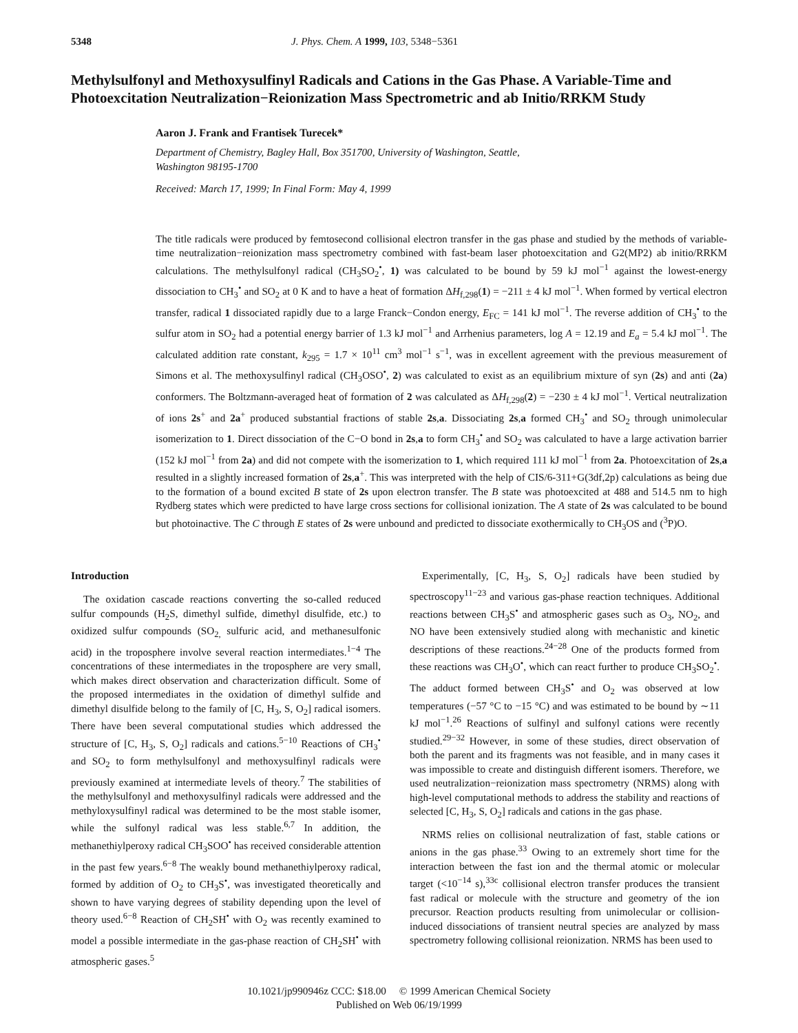5348 J. Phys. Chem. A 1999, 103, 5348−5361
Methylsulfonyl and Methoxysulfinyl Radicals and Cations in the Gas Phase. A Variable-Time and Photoexcitation Neutralization−Reionization Mass Spectrometric and ab Initio/RRKM Study
Aaron J. Frank and Frantisek Turecek*
Department of Chemistry, Bagley Hall, Box 351700, University of Washington, Seattle, Washington 98195-1700
Received: March 17, 1999; In Final Form: May 4, 1999
The title radicals were produced by femtosecond collisional electron transfer in the gas phase and studied by the methods of variable-time neutralization−reionization mass spectrometry combined with fast-beam laser photoexcitation and G2(MP2) ab initio/RRKM calculations. The methylsulfonyl radical (CH<sub>3</sub>SO<sub>2</sub><sup>•</sup>, 1) was calculated to be bound by 59 kJ mol<sup>−1</sup> against the lowest-energy dissociation to CH<sub>3</sub><sup>•</sup> and SO<sub>2</sub> at 0 K and to have a heat of formation ΔH<sub>f,298</sub>(1) = −211 ± 4 kJ mol<sup>−1</sup>. When formed by vertical electron transfer, radical 1 dissociated rapidly due to a large Franck−Condon energy, E<sub>FC</sub> = 141 kJ mol<sup>−1</sup>. The reverse addition of CH<sub>3</sub><sup>•</sup> to the sulfur atom in SO<sub>2</sub> had a potential energy barrier of 1.3 kJ mol<sup>−1</sup> and Arrhenius parameters, log A = 12.19 and E<sub>a</sub> = 5.4 kJ mol<sup>−1</sup>. The calculated addition rate constant, k<sub>295</sub> = 1.7 × 10<sup>11</sup> cm<sup>3</sup> mol<sup>−1</sup> s<sup>−1</sup>, was in excellent agreement with the previous measurement of Simons et al. The methoxysulfinyl radical (CH<sub>3</sub>OSO<sup>•</sup>, 2) was calculated to exist as an equilibrium mixture of syn (2s) and anti (2a) conformers. The Boltzmann-averaged heat of formation of 2 was calculated as ΔH<sub>f,298</sub>(2) = −230 ± 4 kJ mol<sup>−1</sup>. Vertical neutralization of ions 2s<sup>+</sup> and 2a<sup>+</sup> produced substantial fractions of stable 2s,a. Dissociating 2s,a formed CH<sub>3</sub><sup>•</sup> and SO<sub>2</sub> through unimolecular isomerization to 1. Direct dissociation of the C−O bond in 2s,a to form CH<sub>3</sub><sup>•</sup> and SO<sub>2</sub> was calculated to have a large activation barrier (152 kJ mol<sup>−1</sup> from 2a) and did not compete with the isomerization to 1, which required 111 kJ mol<sup>−1</sup> from 2a. Photoexcitation of 2s,a resulted in a slightly increased formation of 2s,a<sup>+</sup>. This was interpreted with the help of CIS/6-311+G(3df,2p) calculations as being due to the formation of a bound excited B state of 2s upon electron transfer. The B state was photoexcited at 488 and 514.5 nm to high Rydberg states which were predicted to have large cross sections for collisional ionization. The A state of 2s was calculated to be bound but photoinactive. The C through E states of 2s were unbound and predicted to dissociate exothermically to CH<sub>3</sub>OS and (<sup>3</sup>P)O.
Introduction
The oxidation cascade reactions converting the so-called reduced sulfur compounds (H<sub>2</sub>S, dimethyl sulfide, dimethyl disulfide, etc.) to oxidized sulfur compounds (SO<sub>2,</sub> sulfuric acid, and methanesulfonic acid) in the troposphere involve several reaction intermediates.<sup>1−4</sup> The concentrations of these intermediates in the troposphere are very small, which makes direct observation and characterization difficult. Some of the proposed intermediates in the oxidation of dimethyl sulfide and dimethyl disulfide belong to the family of [C, H<sub>3</sub>, S, O<sub>2</sub>] radical isomers. There have been several computational studies which addressed the structure of [C, H<sub>3</sub>, S, O<sub>2</sub>] radicals and cations.<sup>5−10</sup> Reactions of CH<sub>3</sub><sup>•</sup> and SO<sub>2</sub> to form methylsulfonyl and methoxysulfinyl radicals were previously examined at intermediate levels of theory.<sup>7</sup> The stabilities of the methylsulfonyl and methoxysulfinyl radicals were addressed and the methyloxysulfinyl radical was determined to be the most stable isomer, while the sulfonyl radical was less stable.<sup>6,7</sup> In addition, the methanethiylperoxy radical CH<sub>3</sub>SOO<sup>•</sup> has received considerable attention in the past few years.<sup>6−8</sup> The weakly bound methanethiylperoxy radical, formed by addition of O<sub>2</sub> to CH<sub>3</sub>S<sup>•</sup>, was investigated theoretically and shown to have varying degrees of stability depending upon the level of theory used.<sup>6−8</sup> Reaction of CH<sub>2</sub>SH<sup>•</sup> with O<sub>2</sub> was recently examined to model a possible intermediate in the gas-phase reaction of CH<sub>2</sub>SH<sup>•</sup> with atmospheric gases.<sup>5</sup>
Experimentally, [C, H<sub>3</sub>, S, O<sub>2</sub>] radicals have been studied by spectroscopy<sup>11−23</sup> and various gas-phase reaction techniques. Additional reactions between CH<sub>3</sub>S<sup>•</sup> and atmospheric gases such as O<sub>3</sub>, NO<sub>2</sub>, and NO have been extensively studied along with mechanistic and kinetic descriptions of these reactions.<sup>24−28</sup> One of the products formed from these reactions was CH<sub>3</sub>O<sup>•</sup>, which can react further to produce CH<sub>3</sub>SO<sub>2</sub><sup>•</sup>. The adduct formed between CH<sub>3</sub>S<sup>•</sup> and O<sub>2</sub> was observed at low temperatures (−57 °C to −15 °C) and was estimated to be bound by ∼11 kJ mol<sup>−1</sup>.<sup>26</sup> Reactions of sulfinyl and sulfonyl cations were recently studied.<sup>29−32</sup> However, in some of these studies, direct observation of both the parent and its fragments was not feasible, and in many cases it was impossible to create and distinguish different isomers. Therefore, we used neutralization−reionization mass spectrometry (NRMS) along with high-level computational methods to address the stability and reactions of selected [C, H<sub>3</sub>, S, O<sub>2</sub>] radicals and cations in the gas phase.
NRMS relies on collisional neutralization of fast, stable cations or anions in the gas phase.<sup>33</sup> Owing to an extremely short time for the interaction between the fast ion and the thermal atomic or molecular target (<10<sup>−14</sup> s),<sup>33c</sup> collisional electron transfer produces the transient fast radical or molecule with the structure and geometry of the ion precursor. Reaction products resulting from unimolecular or collision-induced dissociations of transient neutral species are analyzed by mass spectrometry following collisional reionization. NRMS has been used to
10.1021/jp990946z CCC: $18.00 © 1999 American Chemical Society
Published on Web 06/19/1999